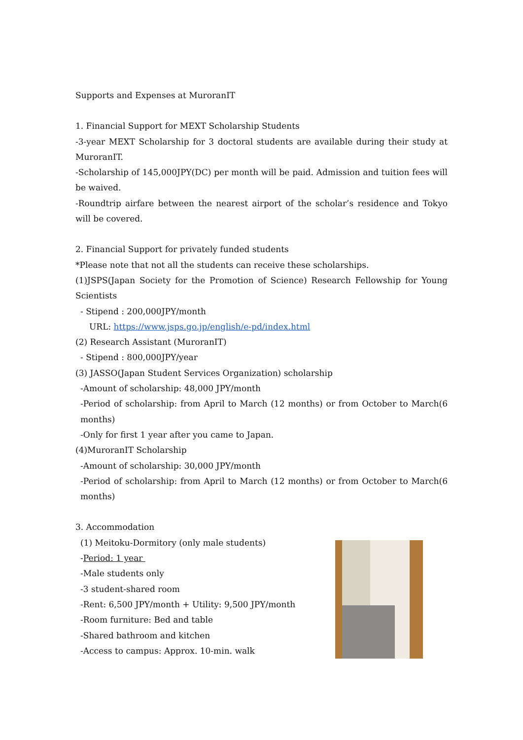Supports and Expenses at MuroranIT
1. Financial Support for MEXT Scholarship Students
-3-year MEXT Scholarship for 3 doctoral students are available during their study at MuroranIT.
-Scholarship of 145,000JPY(DC) per month will be paid. Admission and tuition fees will be waived.
-Roundtrip airfare between the nearest airport of the scholar’s residence and Tokyo will be covered.
2. Financial Support for privately funded students
*Please note that not all the students can receive these scholarships.
(1)JSPS(Japan Society for the Promotion of Science) Research Fellowship for Young Scientists
- Stipend : 200,000JPY/month
URL: https://www.jsps.go.jp/english/e-pd/index.html
(2) Research Assistant (MuroranIT)
- Stipend : 800,000JPY/year
(3) JASSO(Japan Student Services Organization) scholarship
-Amount of scholarship: 48,000 JPY/month
-Period of scholarship: from April to March (12 months) or from October to March(6 months)
-Only for first 1 year after you came to Japan.
(4)MuroranIT Scholarship
-Amount of scholarship: 30,000 JPY/month
-Period of scholarship: from April to March (12 months) or from October to March(6 months)
3. Accommodation
(1) Meitoku-Dormitory (only male students)
-Period: 1 year
-Male students only
-3 student-shared room
-Rent: 6,500 JPY/month + Utility: 9,500 JPY/month
-Room furniture: Bed and table
-Shared bathroom and kitchen
-Access to campus: Approx. 10-min. walk